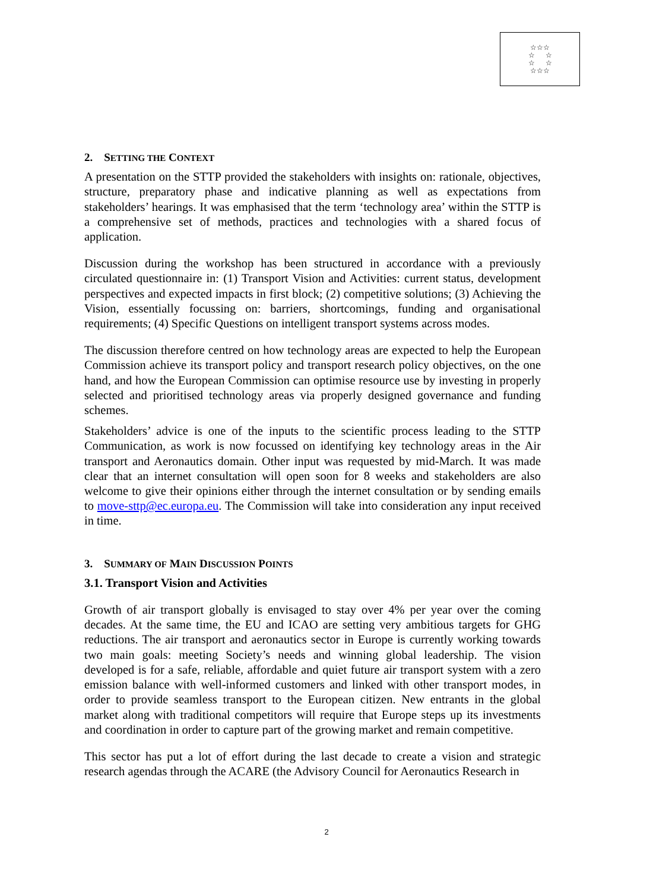☆☆☆
☆ ☆
☆ ☆
☆☆☆
2. SETTING THE CONTEXT
A presentation on the STTP provided the stakeholders with insights on: rationale, objectives, structure, preparatory phase and indicative planning as well as expectations from stakeholders’ hearings. It was emphasised that the term ‘technology area’ within the STTP is a comprehensive set of methods, practices and technologies with a shared focus of application.
Discussion during the workshop has been structured in accordance with a previously circulated questionnaire in: (1) Transport Vision and Activities: current status, development perspectives and expected impacts in first block; (2) competitive solutions; (3) Achieving the Vision, essentially focussing on: barriers, shortcomings, funding and organisational requirements; (4) Specific Questions on intelligent transport systems across modes.
The discussion therefore centred on how technology areas are expected to help the European Commission achieve its transport policy and transport research policy objectives, on the one hand, and how the European Commission can optimise resource use by investing in properly selected and prioritised technology areas via properly designed governance and funding schemes.
Stakeholders’ advice is one of the inputs to the scientific process leading to the STTP Communication, as work is now focussed on identifying key technology areas in the Air transport and Aeronautics domain. Other input was requested by mid-March. It was made clear that an internet consultation will open soon for 8 weeks and stakeholders are also welcome to give their opinions either through the internet consultation or by sending emails to move-sttp@ec.europa.eu. The Commission will take into consideration any input received in time.
3. SUMMARY OF MAIN DISCUSSION POINTS
3.1. Transport Vision and Activities
Growth of air transport globally is envisaged to stay over 4% per year over the coming decades. At the same time, the EU and ICAO are setting very ambitious targets for GHG reductions. The air transport and aeronautics sector in Europe is currently working towards two main goals: meeting Society’s needs and winning global leadership. The vision developed is for a safe, reliable, affordable and quiet future air transport system with a zero emission balance with well-informed customers and linked with other transport modes, in order to provide seamless transport to the European citizen. New entrants in the global market along with traditional competitors will require that Europe steps up its investments and coordination in order to capture part of the growing market and remain competitive.
This sector has put a lot of effort during the last decade to create a vision and strategic research agendas through the ACARE (the Advisory Council for Aeronautics Research in
2